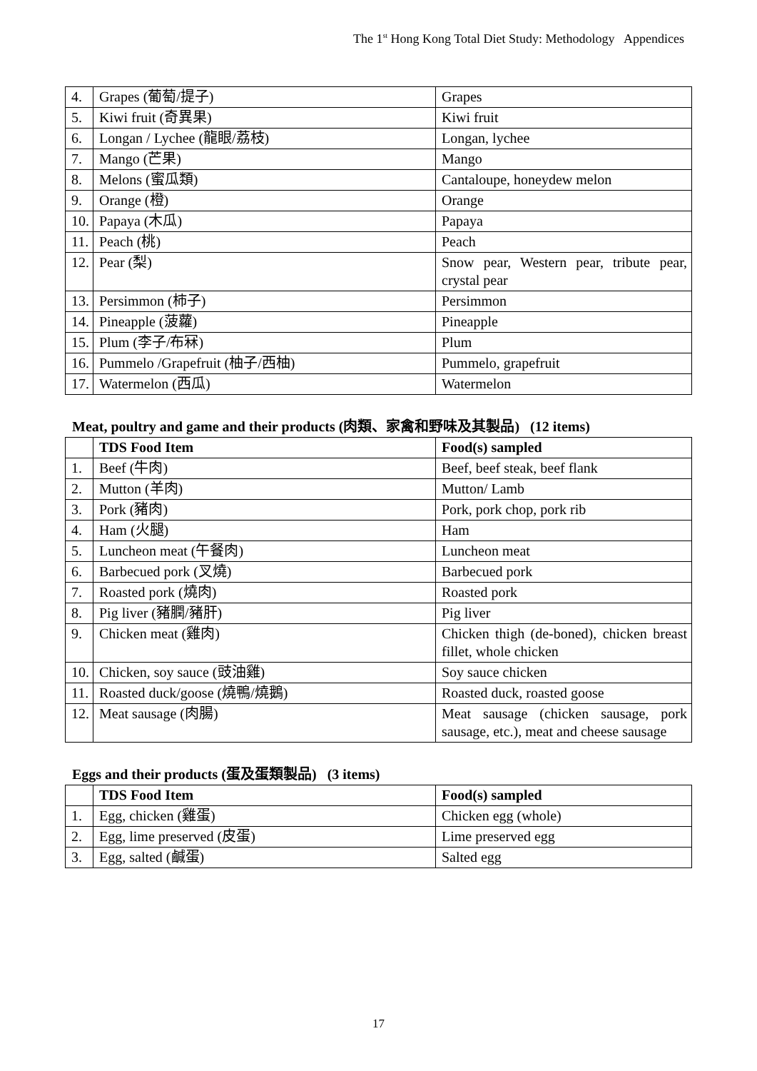The 1<sup>st</sup> Hong Kong Total Diet Study: Methodology Appendices
| 4. | Grapes (葡萄/提子) | Grapes |
| 5. | Kiwi fruit (奇異果) | Kiwi fruit |
| 6. | Longan / Lychee (龍眼/荔枝) | Longan, lychee |
| 7. | Mango (芒果) | Mango |
| 8. | Melons (蜜瓜類) | Cantaloupe, honeydew melon |
| 9. | Orange (橙) | Orange |
| 10. | Papaya (木瓜) | Papaya |
| 11. | Peach (桃) | Peach |
| 12. | Pear (梨) | Snow pear, Western pear, tribute pear, crystal pear |
| 13. | Persimmon (柿子) | Persimmon |
| 14. | Pineapple (菠蘿) | Pineapple |
| 15. | Plum (李子/布冧) | Plum |
| 16. | Pummelo /Grapefruit (柚子/西柚) | Pummelo, grapefruit |
| 17. | Watermelon (西瓜) | Watermelon |
Meat, poultry and game and their products (肉類、家禽和野味及其製品) (12 items)
| | TDS Food Item | Food(s) sampled |
| 1. | Beef (牛肉) | Beef, beef steak, beef flank |
| 2. | Mutton (羊肉) | Mutton/ Lamb |
| 3. | Pork (豬肉) | Pork, pork chop, pork rib |
| 4. | Ham (火腿) | Ham |
| 5. | Luncheon meat (午餐肉) | Luncheon meat |
| 6. | Barbecued pork (叉燒) | Barbecued pork |
| 7. | Roasted pork (燒肉) | Roasted pork |
| 8. | Pig liver (豬膶/豬肝) | Pig liver |
| 9. | Chicken meat (雞肉) | Chicken thigh (de-boned), chicken breast fillet, whole chicken |
| 10. | Chicken, soy sauce (豉油雞) | Soy sauce chicken |
| 11. | Roasted duck/goose (燒鴨/燒鵝) | Roasted duck, roasted goose |
| 12. | Meat sausage (肉腸) | Meat sausage (chicken sausage, pork sausage, etc.), meat and cheese sausage |
Eggs and their products (蛋及蛋類製品) (3 items)
| | TDS Food Item | Food(s) sampled |
| 1. | Egg, chicken (雞蛋) | Chicken egg (whole) |
| 2. | Egg, lime preserved (皮蛋) | Lime preserved egg |
| 3. | Egg, salted (鹹蛋) | Salted egg |
17